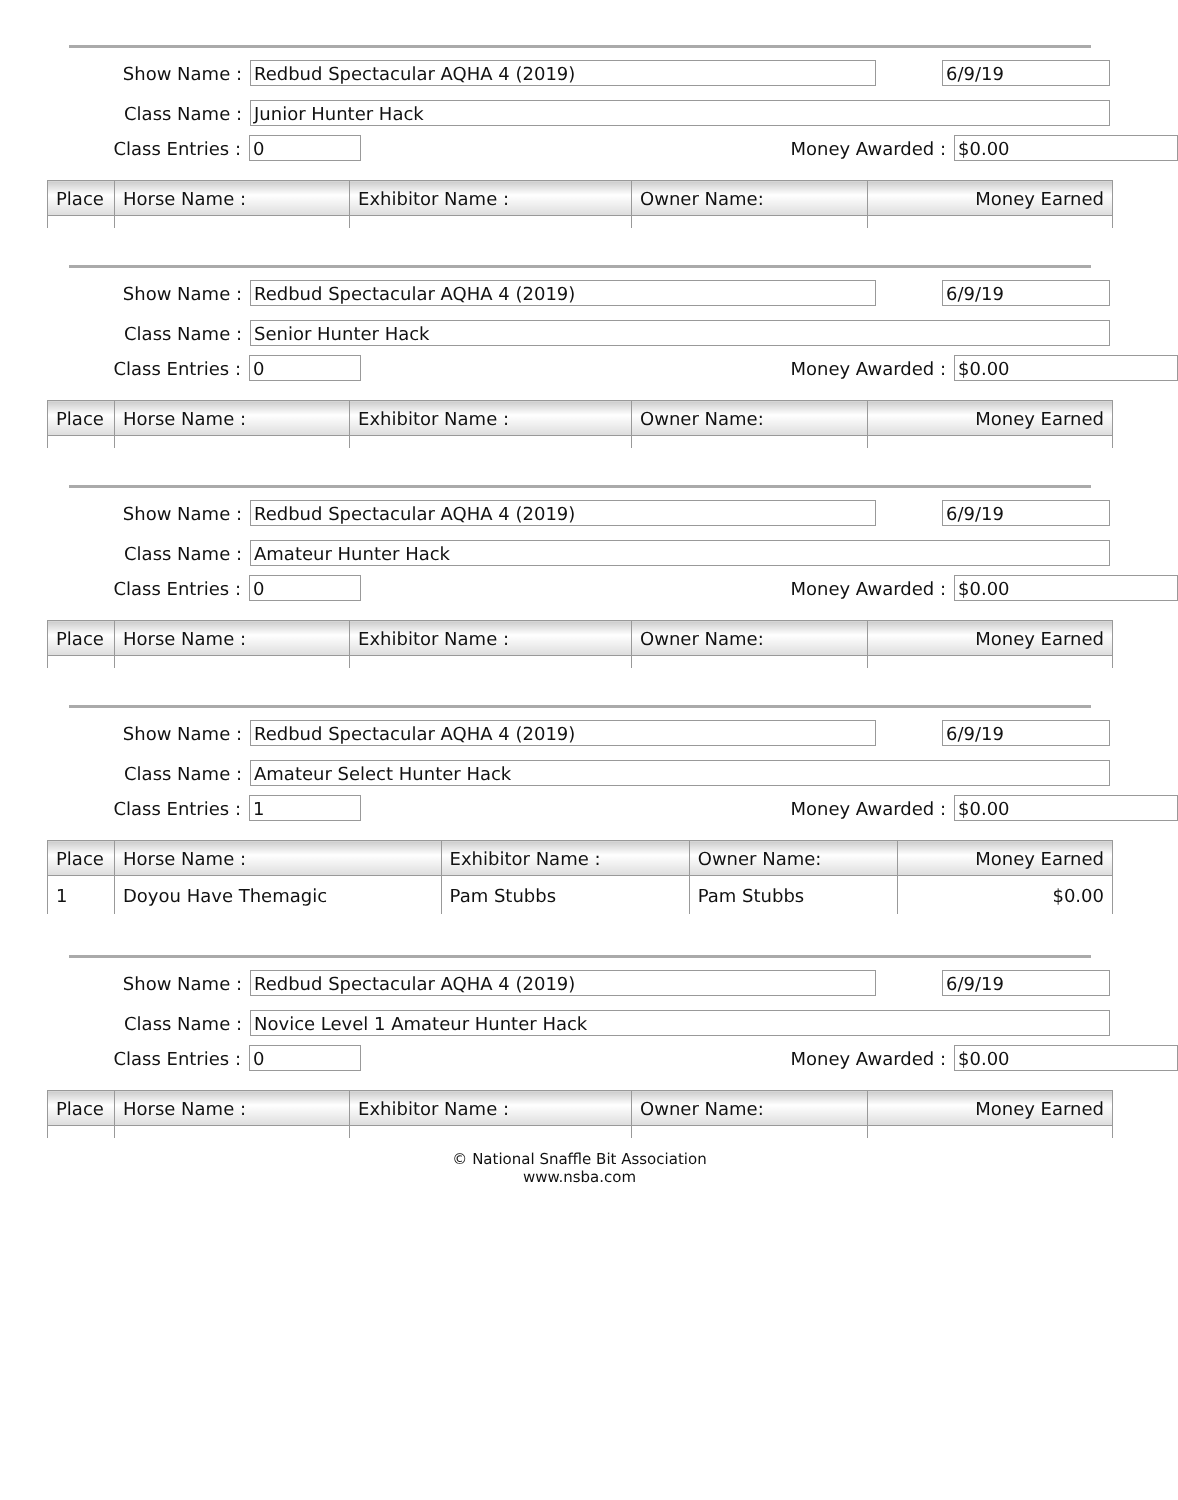Show Name : Redbud Spectacular AQHA 4 (2019) 6/9/19
Class Name : Junior Hunter Hack
Class Entries : 0 Money Awarded : $0.00
| Place | Horse Name : | Exhibitor Name : | Owner Name: | Money Earned |
| --- | --- | --- | --- | --- |
Show Name : Redbud Spectacular AQHA 4 (2019) 6/9/19
Class Name : Senior Hunter Hack
Class Entries : 0 Money Awarded : $0.00
| Place | Horse Name : | Exhibitor Name : | Owner Name: | Money Earned |
| --- | --- | --- | --- | --- |
Show Name : Redbud Spectacular AQHA 4 (2019) 6/9/19
Class Name : Amateur Hunter Hack
Class Entries : 0 Money Awarded : $0.00
| Place | Horse Name : | Exhibitor Name : | Owner Name: | Money Earned |
| --- | --- | --- | --- | --- |
Show Name : Redbud Spectacular AQHA 4 (2019) 6/9/19
Class Name : Amateur Select Hunter Hack
Class Entries : 1 Money Awarded : $0.00
| Place | Horse Name : | Exhibitor Name : | Owner Name: | Money Earned |
| --- | --- | --- | --- | --- |
| 1 | Doyou Have Themagic | Pam Stubbs | Pam Stubbs | $0.00 |
Show Name : Redbud Spectacular AQHA 4 (2019) 6/9/19
Class Name : Novice Level 1 Amateur Hunter Hack
Class Entries : 0 Money Awarded : $0.00
| Place | Horse Name : | Exhibitor Name : | Owner Name: | Money Earned |
| --- | --- | --- | --- | --- |
© National Snaffle Bit Association
www.nsba.com